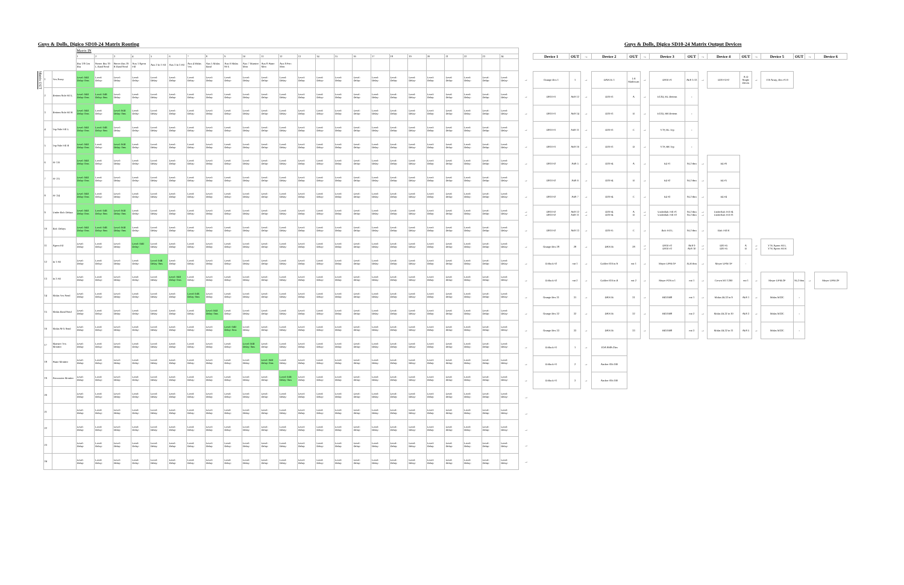| Guys & Dolls, Digico SD10-24 Matrix Routing | | | | | | | | | | | | | | | | | | | | | | | | | | |
| | | | Matrix IN | | | | | | | | | | | | | | | | | | | | | | | |
| | | | 1 | 2 | 3 | 4 | 5 | 6 | 7 | 8 | 9 | 10 | 11 | 12 | 13 | 14 | 15 | 16 | 17 | 18 | 19 | 20 | 21 | 22 | 23 | 24 |
| | | | Bus 1/8 Cen Bus | Stereo Bus 19 L Band Send | Stereo Bus 19 R Band Send | Aux 1 Apron Fill | Aux 2 In 1 FB | Aux 3 In 3 FB | Aux 4 Midas Vox | Aux 5 Midas Band | Aux 6 Midas SFX | Aux 7 Maestro Mon | Aux 8 Piano Mon | Aux 9 Perc Mon | | | | | | | | | | | | |
| Matrix OUT | 1 | Vox Array | Level: 0dB Delay: 0ms | Level: Delay: | Level: Delay: | Level: Delay: | Level: Delay: | Level: Delay: | Level: Delay: | Level: Delay: | Level: Delay: | Level: Delay: | Level: Delay: | Level: Delay: | Level: Delay: | Level: Delay: | Level: Delay: | Level: Delay: | Level: Delay: | Level: Delay: | Level: Delay: | Level: Delay: | Level: Delay: | Level: Delay: | Level: Delay: | Level: Delay: |
| | 2 | Bottom Side Fill L | Level: 0dB Delay: 0ms | Level: 0dB Delay: 0ms | Level: Delay: | Level: Delay: | Level: Delay: | Level: Delay: | Level: Delay: | Level: Delay: | Level: Delay: | Level: Delay: | Level: Delay: | Level: Delay: | Level: Delay: | Level: Delay: | Level: Delay: | Level: Delay: | Level: Delay: | Level: Delay: | Level: Delay: | Level: Delay: | Level: Delay: | Level: Delay: | Level: Delay: | Level: Delay: |
| | 3 | Bottom Side Fill R | Level: 0dB Delay: 0ms | Level: Delay: | Level: 0dB Delay: 0ms | Level: Delay: | Level: Delay: | Level: Delay: | Level: Delay: | Level: Delay: | Level: Delay: | Level: Delay: | Level: Delay: | Level: Delay: | Level: Delay: | Level: Delay: | Level: Delay: | Level: Delay: | Level: Delay: | Level: Delay: | Level: Delay: | Level: Delay: | Level: Delay: | Level: Delay: | Level: Delay: | Level: Delay: |
| | 4 | Top Side Fill L | Level: 0dB Delay: 0ms | Level: 0dB Delay: 0ms | Level: Delay: | Level: Delay: | Level: Delay: | Level: Delay: | Level: Delay: | Level: Delay: | Level: Delay: | Level: Delay: | Level: Delay: | Level: Delay: | Level: Delay: | Level: Delay: | Level: Delay: | Level: Delay: | Level: Delay: | Level: Delay: | Level: Delay: | Level: Delay: | Level: Delay: | Level: Delay: | Level: Delay: | Level: Delay: |
| | 5 | Top Side Fill R | Level: 0dB Delay: 0ms | Level: Delay: | Level: 0dB Delay: 0ms | Level: Delay: | Level: Delay: | Level: Delay: | Level: Delay: | Level: Delay: | Level: Delay: | Level: Delay: | Level: Delay: | Level: Delay: | Level: Delay: | Level: Delay: | Level: Delay: | Level: Delay: | Level: Delay: | Level: Delay: | Level: Delay: | Level: Delay: | Level: Delay: | Level: Delay: | Level: Delay: | Level: Delay: |
| | 6 | FF 1/6 | Level: 0dB Delay: 0ms | Level: Delay: | Level: Delay: | Level: Delay: | Level: Delay: | Level: Delay: | Level: Delay: | Level: Delay: | Level: Delay: | Level: Delay: | Level: Delay: | Level: Delay: | Level: Delay: | Level: Delay: | Level: Delay: | Level: Delay: | Level: Delay: | Level: Delay: | Level: Delay: | Level: Delay: | Level: Delay: | Level: Delay: | Level: Delay: | Level: Delay: |
| | 7 | FF 2/5 | Level: 0dB Delay: 0ms | Level: Delay: | Level: Delay: | Level: Delay: | Level: Delay: | Level: Delay: | Level: Delay: | Level: Delay: | Level: Delay: | Level: Delay: | Level: Delay: | Level: Delay: | Level: Delay: | Level: Delay: | Level: Delay: | Level: Delay: | Level: Delay: | Level: Delay: | Level: Delay: | Level: Delay: | Level: Delay: | Level: Delay: | Level: Delay: | Level: Delay: |
| | 8 | FF 3/4 | Level: 0dB Delay: 0ms | Level: Delay: | Level: Delay: | Level: Delay: | Level: Delay: | Level: Delay: | Level: Delay: | Level: Delay: | Level: Delay: | Level: Delay: | Level: Delay: | Level: Delay: | Level: Delay: | Level: Delay: | Level: Delay: | Level: Delay: | Level: Delay: | Level: Delay: | Level: Delay: | Level: Delay: | Level: Delay: | Level: Delay: | Level: Delay: | Level: Delay: |
| | 9 | Under Balc Delays | Level: 0dB Delay: 0ms | Level: 0dB Delay: 0ms | Level: 0dB Delay: 0ms | Level: Delay: | Level: Delay: | Level: Delay: | Level: Delay: | Level: Delay: | Level: Delay: | Level: Delay: | Level: Delay: | Level: Delay: | Level: Delay: | Level: Delay: | Level: Delay: | Level: Delay: | Level: Delay: | Level: Delay: | Level: Delay: | Level: Delay: | Level: Delay: | Level: Delay: | Level: Delay: | Level: Delay: |
| | 10 | Balc Delays | Level: 0dB Delay: 0ms | Level: 0dB Delay: 0ms | Level: 0dB Delay: 0ms | Level: Delay: | Level: Delay: | Level: Delay: | Level: Delay: | Level: Delay: | Level: Delay: | Level: Delay: | Level: Delay: | Level: Delay: | Level: Delay: | Level: Delay: | Level: Delay: | Level: Delay: | Level: Delay: | Level: Delay: | Level: Delay: | Level: Delay: | Level: Delay: | Level: Delay: | Level: Delay: | Level: Delay: |
| | 11 | Apron FB | Level: Delay: | Level: Delay: | Level: Delay: | Level: 0dB Delay: | Level: Delay: | Level: Delay: | Level: Delay: | Level: Delay: | Level: Delay: | Level: Delay: | Level: Delay: | Level: Delay: | Level: Delay: | Level: Delay: | Level: Delay: | Level: Delay: | Level: Delay: | Level: Delay: | Level: Delay: | Level: Delay: | Level: Delay: | Level: Delay: | Level: Delay: | Level: Delay: |
| | 12 | In 1 FB | Level: Delay: | Level: Delay: | Level: Delay: | Level: Delay: | Level: 0dB Delay: 0ms | Level: Delay: | Level: Delay: | Level: Delay: | Level: Delay: | Level: Delay: | Level: Delay: | Level: Delay: | Level: Delay: | Level: Delay: | Level: Delay: | Level: Delay: | Level: Delay: | Level: Delay: | Level: Delay: | Level: Delay: | Level: Delay: | Level: Delay: | Level: Delay: | Level: Delay: |
| | 13 | In 3 FB | Level: Delay: | Level: Delay: | Level: Delay: | Level: Delay: | Level: Delay: | Level: 0dB Delay: 0ms | Level: Delay: | Level: Delay: | Level: Delay: | Level: Delay: | Level: Delay: | Level: Delay: | Level: Delay: | Level: Delay: | Level: Delay: | Level: Delay: | Level: Delay: | Level: Delay: | Level: Delay: | Level: Delay: | Level: Delay: | Level: Delay: | Level: Delay: | Level: Delay: |
| | 14 | Midas Vox Send | Level: Delay: | Level: Delay: | Level: Delay: | Level: Delay: | Level: Delay: | Level: Delay: | Level: 0dB Delay: 0ms | Level: Delay: | Level: Delay: | Level: Delay: | Level: Delay: | Level: Delay: | Level: Delay: | Level: Delay: | Level: Delay: | Level: Delay: | Level: Delay: | Level: Delay: | Level: Delay: | Level: Delay: | Level: Delay: | Level: Delay: | Level: Delay: | Level: Delay: |
| | 15 | Midas Band Send | Level: Delay: | Level: Delay: | Level: Delay: | Level: Delay: | Level: Delay: | Level: Delay: | Level: Delay: | Level: 0dB Delay: 0ms | Level: Delay: | Level: Delay: | Level: Delay: | Level: Delay: | Level: Delay: | Level: Delay: | Level: Delay: | Level: Delay: | Level: Delay: | Level: Delay: | Level: Delay: | Level: Delay: | Level: Delay: | Level: Delay: | Level: Delay: | Level: Delay: |
| | 16 | Midas SFX Send | Level: Delay: | Level: Delay: | Level: Delay: | Level: Delay: | Level: Delay: | Level: Delay: | Level: Delay: | Level: Delay: | Level: 0dB Delay: 0ms | Level: Delay: | Level: Delay: | Level: Delay: | Level: Delay: | Level: Delay: | Level: Delay: | Level: Delay: | Level: Delay: | Level: Delay: | Level: Delay: | Level: Delay: | Level: Delay: | Level: Delay: | Level: Delay: | Level: Delay: |
| | 17 | Maestro Vox Monitor | Level: Delay: | Level: Delay: | Level: Delay: | Level: Delay: | Level: Delay: | Level: Delay: | Level: Delay: | Level: Delay: | Level: Delay: | Level: 0dB Delay: 0ms | Level: Delay: | Level: Delay: | Level: Delay: | Level: Delay: | Level: Delay: | Level: Delay: | Level: Delay: | Level: Delay: | Level: Delay: | Level: Delay: | Level: Delay: | Level: Delay: | Level: Delay: | Level: Delay: |
| | 18 | Piano Monitor | Level: Delay: | Level: Delay: | Level: Delay: | Level: Delay: | Level: Delay: | Level: Delay: | Level: Delay: | Level: Delay: | Level: Delay: | Level: Delay: | Level: 0dB Delay: 0ms | Level: Delay: | Level: Delay: | Level: Delay: | Level: Delay: | Level: Delay: | Level: Delay: | Level: Delay: | Level: Delay: | Level: Delay: | Level: Delay: | Level: Delay: | Level: Delay: | Level: Delay: |
| | 19 | Percussion Monitor | Level: Delay: | Level: Delay: | Level: Delay: | Level: Delay: | Level: Delay: | Level: Delay: | Level: Delay: | Level: Delay: | Level: Delay: | Level: Delay: | Level: Delay: | Level: 0dB Delay: 0ms | Level: Delay: | Level: Delay: | Level: Delay: | Level: Delay: | Level: Delay: | Level: Delay: | Level: Delay: | Level: Delay: | Level: Delay: | Level: Delay: | Level: Delay: | Level: Delay: |
| | 20 | | Level: Delay: | Level: Delay: | Level: Delay: | Level: Delay: | Level: Delay: | Level: Delay: | Level: Delay: | Level: Delay: | Level: Delay: | Level: Delay: | Level: Delay: | Level: Delay: | Level: Delay: | Level: Delay: | Level: Delay: | Level: Delay: | Level: Delay: | Level: Delay: | Level: Delay: | Level: Delay: | Level: Delay: | Level: Delay: | Level: Delay: | Level: Delay: |
| | 21 | | Level: Delay: | Level: Delay: | Level: Delay: | Level: Delay: | Level: Delay: | Level: Delay: | Level: Delay: | Level: Delay: | Level: Delay: | Level: Delay: | Level: Delay: | Level: Delay: | Level: Delay: | Level: Delay: | Level: Delay: | Level: Delay: | Level: Delay: | Level: Delay: | Level: Delay: | Level: Delay: | Level: Delay: | Level: Delay: | Level: Delay: | Level: Delay: |
| | 22 | | Level: Delay: | Level: Delay: | Level: Delay: | Level: Delay: | Level: Delay: | Level: Delay: | Level: Delay: | Level: Delay: | Level: Delay: | Level: Delay: | Level: Delay: | Level: Delay: | Level: Delay: | Level: Delay: | Level: Delay: | Level: Delay: | Level: Delay: | Level: Delay: | Level: Delay: | Level: Delay: | Level: Delay: | Level: Delay: | Level: Delay: | Level: Delay: |
| | 23 | | Level: Delay: | Level: Delay: | Level: Delay: | Level: Delay: | Level: Delay: | Level: Delay: | Level: Delay: | Level: Delay: | Level: Delay: | Level: Delay: | Level: Delay: | Level: Delay: | Level: Delay: | Level: Delay: | Level: Delay: | Level: Delay: | Level: Delay: | Level: Delay: | Level: Delay: | Level: Delay: | Level: Delay: | Level: Delay: | Level: Delay: | Level: Delay: |
| | 24 | | Level: Delay: | Level: Delay: | Level: Delay: | Level: Delay: | Level: Delay: | Level: Delay: | Level: Delay: | Level: Delay: | Level: Delay: | Level: Delay: | Level: Delay: | Level: Delay: | Level: Delay: | Level: Delay: | Level: Delay: | Level: Delay: | Level: Delay: | Level: Delay: | Level: Delay: | Level: Delay: | Level: Delay: | Level: Delay: | Level: Delay: | Level: Delay: |
| Guys & Dolls, Digico SD10-24 Matrix Output Devices | | | | | | | | | | | | | | | | |
| | Device 1 | OUT | → | Device 2 | OUT | → | Device 3 | OUT | → | Device 4 | OUT | → | Device 5 | OUT | → | Device 6 |
| → | Orange Box 1 | 1 | → | DANTE 1 | 1-8 Madiswan | → | DS10 #1 | AES 1-13 | → | D20 #1/#2 | A-D Single Drives | → | T10 Array, Box #1-9 | | | |
| → | DS10 #1 | AES 12 | → | D20 #3 | A | → | E12D, HL Bottom | - | | | | | | | | |
| → | DS10 #1 | AES 14 | → | D20 #3 | B | → | E12D, HR Bottom | - | | | | | | | | |
| → | DS10 #1 | AES 11 | → | D20 #3 | C | → | Y7P, HL Top | - | | | | | | | | |
| → | DS10 #1 | AES 16 | → | D20 #3 | D | → | Y7P, HR Top | - | | | | | | | | |
| → | DS10 #2 | AES 5 | → | D20 #4 | A | → | E4 #1 | NL2 thru | → | E4 #6 | | | | | | |
| → | DS10 #2 | AES 6 | → | D20 #4 | B | → | E4 #2 | NL2 thru | → | E4 #5 | | | | | | |
| → | DS10 #2 | AES 7 | → | D20 #4 | C | → | E4 #3 | NL2 thru | → | E4 #4 | | | | | | |
| → → | DS10 #2 DS10 #2 | AES 12 AES 11 | → → | D20 #4 D20 #4 | A B | → → | UnderBalc Fill #1 UnderBalc Fill #2 | NL2 thru NL2 thru | → → | UnderBalc Fill #4 UnderBalc Fill #3 | | | | | | |
| → | DS10 #2 | AES 13 | → | D20 #5 | C | → | Balc Fill L | NL2 thru | → | Balc Fill R | | | | | | |
| → | Orange Box 28 | 28 | → | DANTE | 28 | → → | DS10 #2 DS10 #2 | AES 9 AES 10 | → → | D20 #5 D20 #5 | A B | → → | Y7P, Apron FB L Y7P, Apron FB R | | | |
| → | D-Rack #2 | out 1 | → | Galileo 616 in A | out 1 | → | Meyer UPM-1P | XLR thru | → | Meyer UPM-1P | - | | | | | |
| → | D-Rack #2 | out 2 | → | Galileo 616 in B | out 2 | → | Meyer P1A in 1 | out 1 | → | Crown MT 1200 | out 1 | → | Meyer UPM-2P | NL2 thru | → | Meyer UPM-2P |
| → | Orange Box 31 | 31 | → | DANTE | 31 | → | RIO1608 | out 1 | → | Midas DL32 in 9 | AES 1 | → | Midas M32C | - | | |
| → | Orange Box 32 | 32 | → | DANTE | 32 | → | RIO1608 | out 2 | → | Midas DL32 in 10 | AES 3 | → | Midas M32C | - | | |
| → | Orange Box 33 | 33 | → | DANTE | 33 | → | RIO1608 | out 3 | → | Midas DL32 in 11 | AES 5 | → | Midas M32C | - | | |
| → | D-Rack #1 | 1 | → | TOA SMS-25m | | | | | | | | | | | | |
| → | D-Rack #1 | 2 | → | Anchor AN-100 | | | | | | | | | | | | |
| → | D-Rack #1 | 3 | → | Anchor AN-100 | | | | | | | | | | | | |
| → | | | | | | | | | | | | | | | | |
| → | | | | | | | | | | | | | | | | |
| → | | | | | | | | | | | | | | | | |
| → | | | | | | | | | | | | | | | | |
| → | | | | | | | | | | | | | | | | |